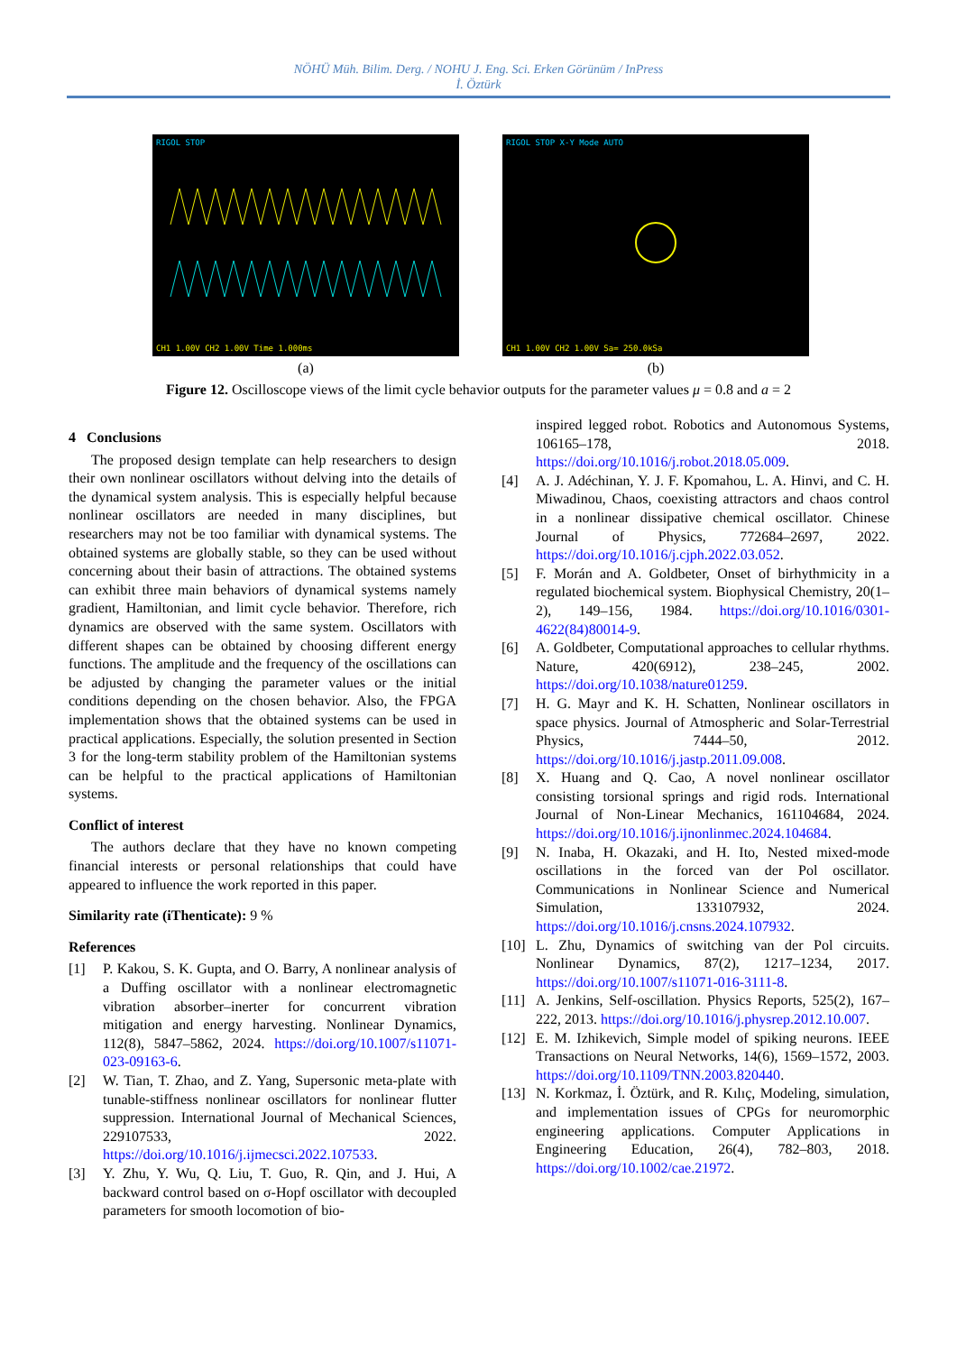NÖHÜ Müh. Bilim. Derg. / NOHU J. Eng. Sci. Erken Görünüm / InPress
İ. Öztürk
RIGOL STOP
CH1 1.00V CH2 1.00V Time 1.000ms
(a)
RIGOL STOP X-Y Mode AUTO
CH1 1.00V CH2 1.00V Sa= 250.0kSa
(b)
Figure 12. Oscilloscope views of the limit cycle behavior outputs for the parameter values μ = 0.8 and a = 2
4 Conclusions
The proposed design template can help researchers to design their own nonlinear oscillators without delving into the details of the dynamical system analysis. This is especially helpful because nonlinear oscillators are needed in many disciplines, but researchers may not be too familiar with dynamical systems. The obtained systems are globally stable, so they can be used without concerning about their basin of attractions. The obtained systems can exhibit three main behaviors of dynamical systems namely gradient, Hamiltonian, and limit cycle behavior. Therefore, rich dynamics are observed with the same system. Oscillators with different shapes can be obtained by choosing different energy functions. The amplitude and the frequency of the oscillations can be adjusted by changing the parameter values or the initial conditions depending on the chosen behavior. Also, the FPGA implementation shows that the obtained systems can be used in practical applications. Especially, the solution presented in Section 3 for the long-term stability problem of the Hamiltonian systems can be helpful to the practical applications of Hamiltonian systems.
Conflict of interest
The authors declare that they have no known competing financial interests or personal relationships that could have appeared to influence the work reported in this paper.
Similarity rate (iThenticate): 9 %
References
[1] P. Kakou, S. K. Gupta, and O. Barry, A nonlinear analysis of a Duffing oscillator with a nonlinear electromagnetic vibration absorber–inerter for concurrent vibration mitigation and energy harvesting. Nonlinear Dynamics, 112(8), 5847–5862, 2024. https://doi.org/10.1007/s11071-023-09163-6.
[2] W. Tian, T. Zhao, and Z. Yang, Supersonic meta-plate with tunable-stiffness nonlinear oscillators for nonlinear flutter suppression. International Journal of Mechanical Sciences, 229107533, 2022. https://doi.org/10.1016/j.ijmecsci.2022.107533.
[3] Y. Zhu, Y. Wu, Q. Liu, T. Guo, R. Qin, and J. Hui, A backward control based on σ-Hopf oscillator with decoupled parameters for smooth locomotion of bio-
inspired legged robot. Robotics and Autonomous Systems, 106165–178, 2018. https://doi.org/10.1016/j.robot.2018.05.009.
[4] A. J. Adéchinan, Y. J. F. Kpomahou, L. A. Hinvi, and C. H. Miwadinou, Chaos, coexisting attractors and chaos control in a nonlinear dissipative chemical oscillator. Chinese Journal of Physics, 772684–2697, 2022. https://doi.org/10.1016/j.cjph.2022.03.052.
[5] F. Morán and A. Goldbeter, Onset of birhythmicity in a regulated biochemical system. Biophysical Chemistry, 20(1–2), 149–156, 1984. https://doi.org/10.1016/0301-4622(84)80014-9.
[6] A. Goldbeter, Computational approaches to cellular rhythms. Nature, 420(6912), 238–245, 2002. https://doi.org/10.1038/nature01259.
[7] H. G. Mayr and K. H. Schatten, Nonlinear oscillators in space physics. Journal of Atmospheric and Solar-Terrestrial Physics, 7444–50, 2012. https://doi.org/10.1016/j.jastp.2011.09.008.
[8] X. Huang and Q. Cao, A novel nonlinear oscillator consisting torsional springs and rigid rods. International Journal of Non-Linear Mechanics, 161104684, 2024. https://doi.org/10.1016/j.ijnonlinmec.2024.104684.
[9] N. Inaba, H. Okazaki, and H. Ito, Nested mixed-mode oscillations in the forced van der Pol oscillator. Communications in Nonlinear Science and Numerical Simulation, 133107932, 2024. https://doi.org/10.1016/j.cnsns.2024.107932.
[10] L. Zhu, Dynamics of switching van der Pol circuits. Nonlinear Dynamics, 87(2), 1217–1234, 2017. https://doi.org/10.1007/s11071-016-3111-8.
[11] A. Jenkins, Self-oscillation. Physics Reports, 525(2), 167–222, 2013. https://doi.org/10.1016/j.physrep.2012.10.007.
[12] E. M. Izhikevich, Simple model of spiking neurons. IEEE Transactions on Neural Networks, 14(6), 1569–1572, 2003. https://doi.org/10.1109/TNN.2003.820440.
[13] N. Korkmaz, İ. Öztürk, and R. Kılıç, Modeling, simulation, and implementation issues of CPGs for neuromorphic engineering applications. Computer Applications in Engineering Education, 26(4), 782–803, 2018. https://doi.org/10.1002/cae.21972.